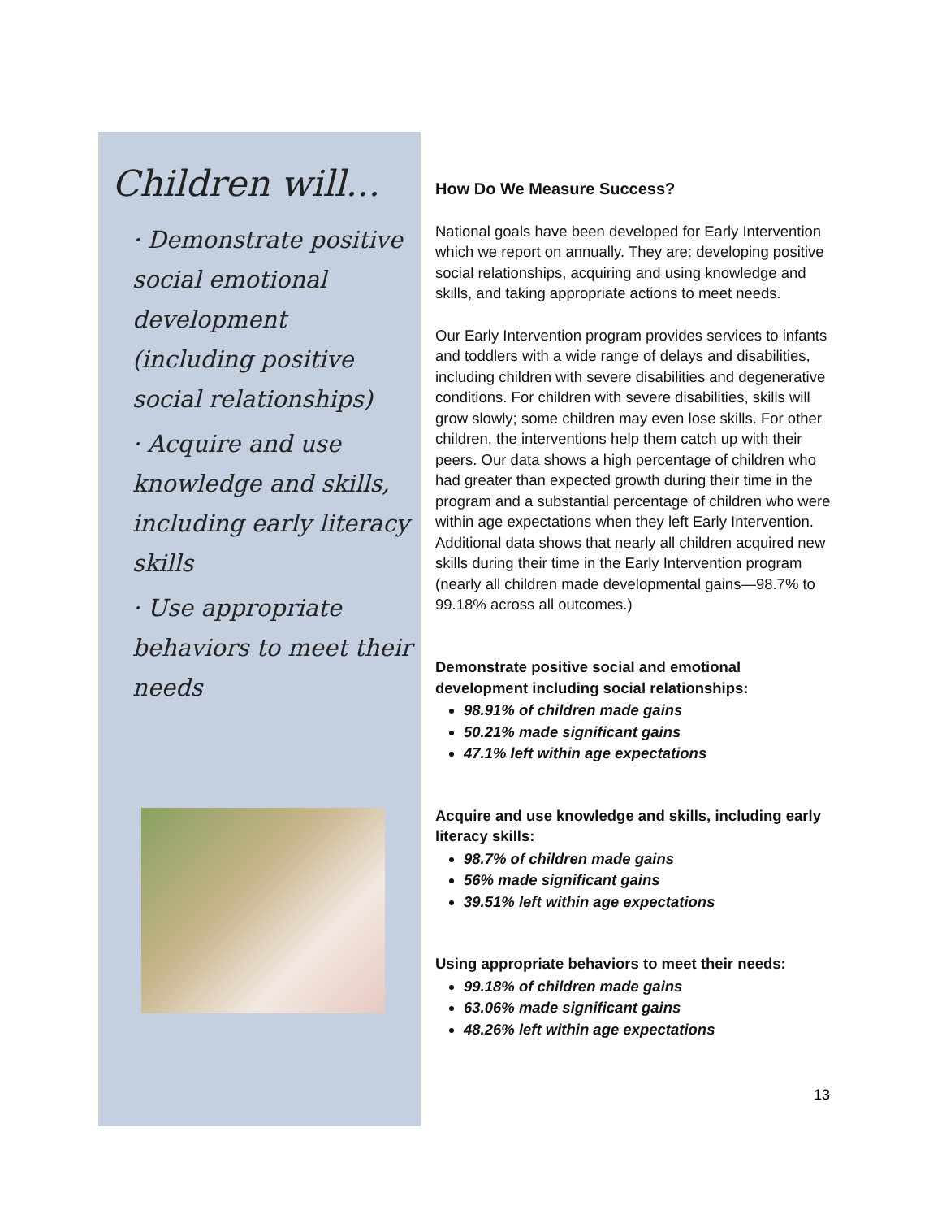Children will...
· Demonstrate positive social emotional development (including positive social relationships)
· Acquire and use knowledge and skills, including early literacy skills
· Use appropriate behaviors to meet their needs
How Do We Measure Success?
National goals have been developed for Early Intervention which we report on annually. They are: developing positive social relationships, acquiring and using knowledge and skills, and taking appropriate actions to meet needs.
Our Early Intervention program provides services to infants and toddlers with a wide range of delays and disabilities, including children with severe disabilities and degenerative conditions. For children with severe disabilities, skills will grow slowly; some children may even lose skills. For other children, the interventions help them catch up with their peers. Our data shows a high percentage of children who had greater than expected growth during their time in the program and a substantial percentage of children who were within age expectations when they left Early Intervention. Additional data shows that nearly all children acquired new skills during their time in the Early Intervention program (nearly all children made developmental gains—98.7% to 99.18% across all outcomes.)
Demonstrate positive social and emotional development including social relationships:
98.91% of children made gains
50.21% made significant gains
47.1% left within age expectations
Acquire and use knowledge and skills, including early literacy skills:
98.7% of children made gains
56% made significant gains
39.51% left within age expectations
Using appropriate behaviors to meet their needs:
99.18% of children made gains
63.06% made significant gains
48.26% left within age expectations
13